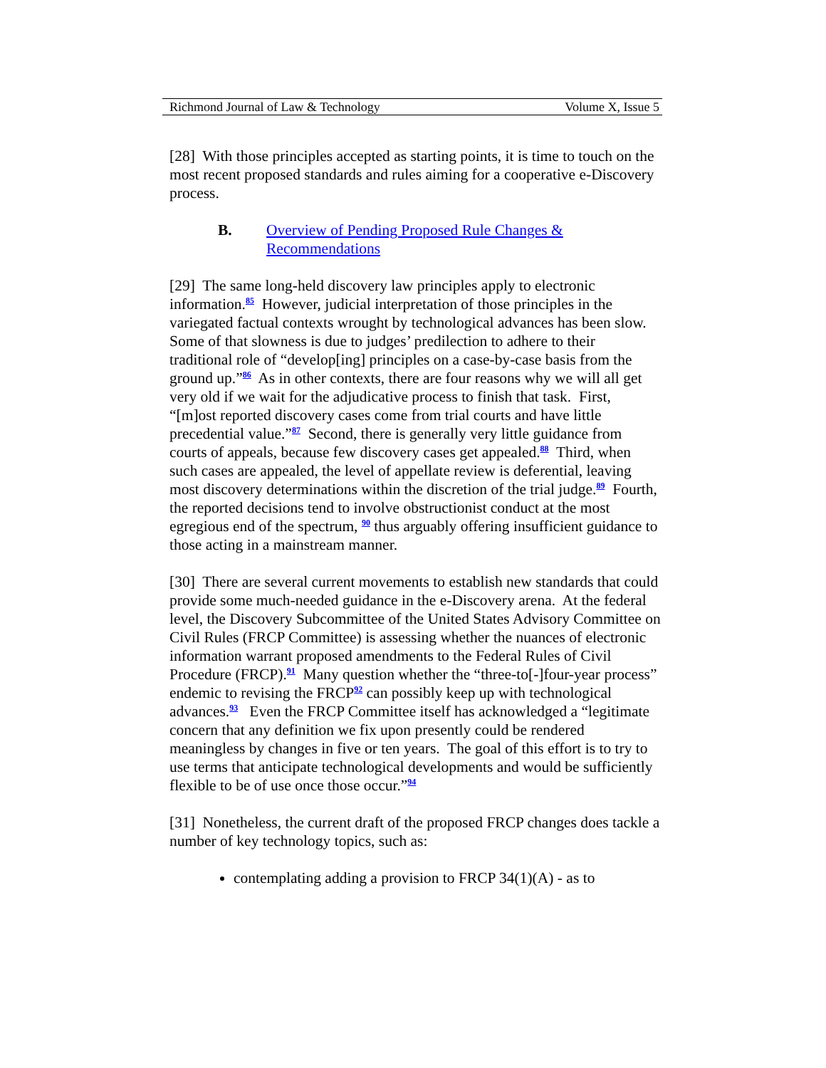Richmond Journal of Law & Technology Volume X, Issue 5
[28] With those principles accepted as starting points, it is time to touch on the most recent proposed standards and rules aiming for a cooperative e-Discovery process.
B. Overview of Pending Proposed Rule Changes &
Recommendations
[29] The same long-held discovery law principles apply to electronic information.<sup>85</sup> However, judicial interpretation of those principles in the variegated factual contexts wrought by technological advances has been slow. Some of that slowness is due to judges’ predilection to adhere to their traditional role of “develop[ing] principles on a case-by-case basis from the ground up.”<sup>86</sup> As in other contexts, there are four reasons why we will all get very old if we wait for the adjudicative process to finish that task. First, “[m]ost reported discovery cases come from trial courts and have little precedential value.”<sup>87</sup> Second, there is generally very little guidance from courts of appeals, because few discovery cases get appealed.<sup>88</sup> Third, when such cases are appealed, the level of appellate review is deferential, leaving most discovery determinations within the discretion of the trial judge.<sup>89</sup> Fourth, the reported decisions tend to involve obstructionist conduct at the most egregious end of the spectrum, <sup>90</sup> thus arguably offering insufficient guidance to those acting in a mainstream manner.
[30] There are several current movements to establish new standards that could provide some much-needed guidance in the e-Discovery arena. At the federal level, the Discovery Subcommittee of the United States Advisory Committee on Civil Rules (FRCP Committee) is assessing whether the nuances of electronic information warrant proposed amendments to the Federal Rules of Civil Procedure (FRCP).<sup>91</sup> Many question whether the “three-to[-]four-year process” endemic to revising the FRCP<sup>92</sup> can possibly keep up with technological advances.<sup>93</sup> Even the FRCP Committee itself has acknowledged a “legitimate concern that any definition we fix upon presently could be rendered meaningless by changes in five or ten years. The goal of this effort is to try to use terms that anticipate technological developments and would be sufficiently flexible to be of use once those occur.”<sup>94</sup>
[31] Nonetheless, the current draft of the proposed FRCP changes does tackle a number of key technology topics, such as:
contemplating adding a provision to FRCP 34(1)(A) - as to